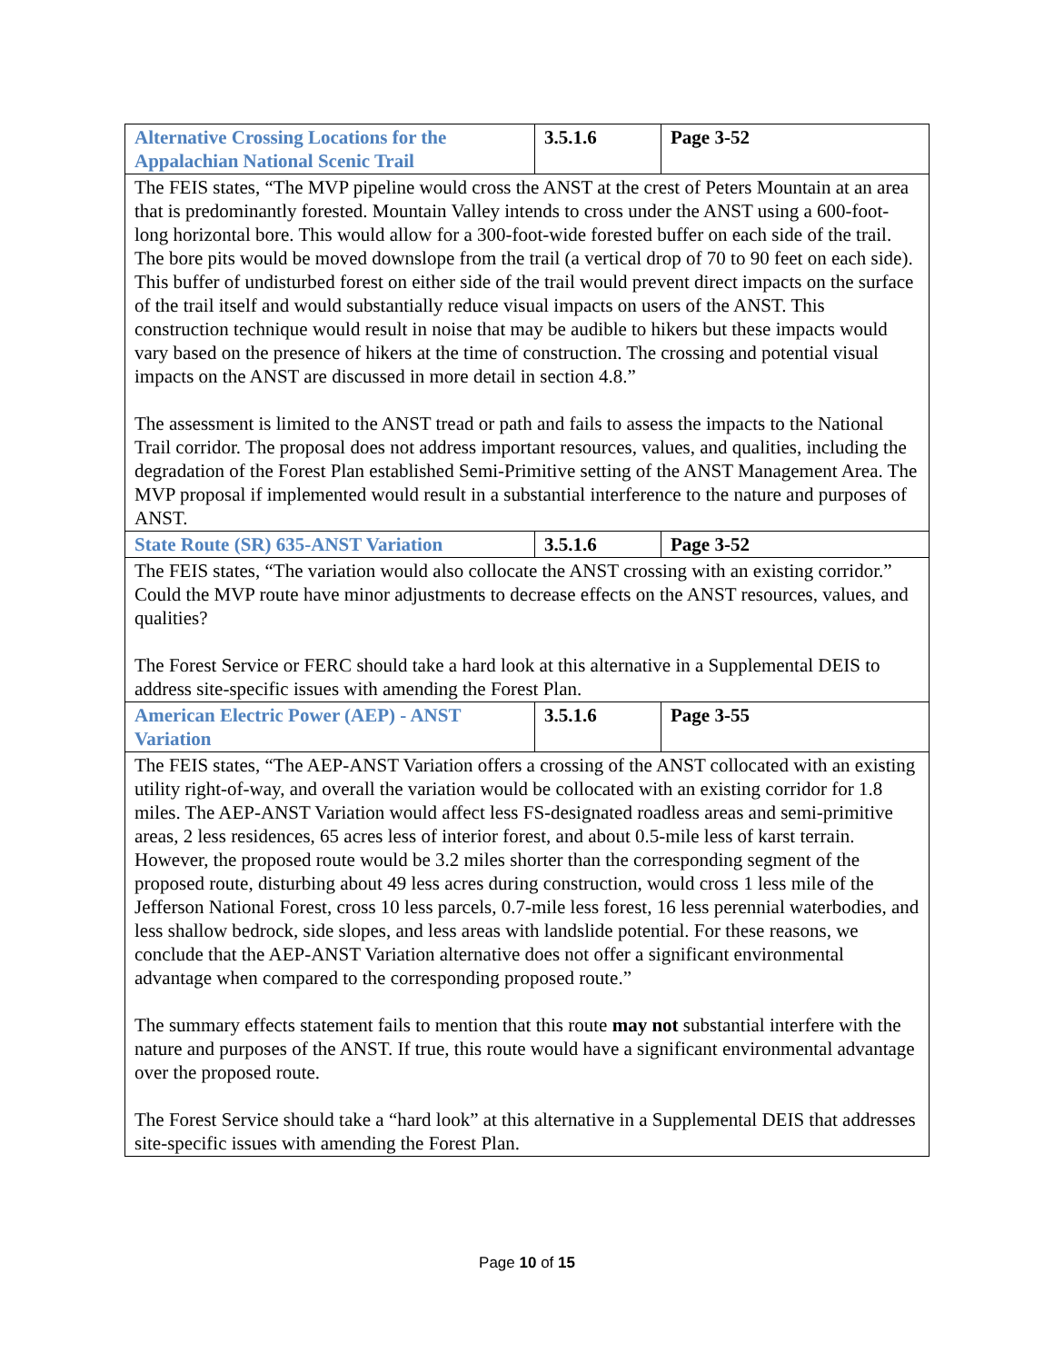| Alternative Crossing Locations for the Appalachian National Scenic Trail | 3.5.1.6 | Page 3-52 |
| The FEIS states, “The MVP pipeline would cross the ANST at the crest of Peters Mountain at an area that is predominantly forested. Mountain Valley intends to cross under the ANST using a 600-foot-long horizontal bore. This would allow for a 300-foot-wide forested buffer on each side of the trail. The bore pits would be moved downslope from the trail (a vertical drop of 70 to 90 feet on each side). This buffer of undisturbed forest on either side of the trail would prevent direct impacts on the surface of the trail itself and would substantially reduce visual impacts on users of the ANST. This construction technique would result in noise that may be audible to hikers but these impacts would vary based on the presence of hikers at the time of construction. The crossing and potential visual impacts on the ANST are discussed in more detail in section 4.8.” The assessment is limited to the ANST tread or path and fails to assess the impacts to the National Trail corridor. The proposal does not address important resources, values, and qualities, including the degradation of the Forest Plan established Semi-Primitive setting of the ANST Management Area. The MVP proposal if implemented would result in a substantial interference to the nature and purposes of ANST. | | |
| State Route (SR) 635-ANST Variation | 3.5.1.6 | Page 3-52 |
| The FEIS states, “The variation would also collocate the ANST crossing with an existing corridor.” Could the MVP route have minor adjustments to decrease effects on the ANST resources, values, and qualities? The Forest Service or FERC should take a hard look at this alternative in a Supplemental DEIS to address site-specific issues with amending the Forest Plan. | | |
| American Electric Power (AEP) - ANST Variation | 3.5.1.6 | Page 3-55 |
| The FEIS states, “The AEP-ANST Variation offers a crossing of the ANST collocated with an existing utility right-of-way, and overall the variation would be collocated with an existing corridor for 1.8 miles. The AEP-ANST Variation would affect less FS-designated roadless areas and semi-primitive areas, 2 less residences, 65 acres less of interior forest, and about 0.5-mile less of karst terrain. However, the proposed route would be 3.2 miles shorter than the corresponding segment of the proposed route, disturbing about 49 less acres during construction, would cross 1 less mile of the Jefferson National Forest, cross 10 less parcels, 0.7-mile less forest, 16 less perennial waterbodies, and less shallow bedrock, side slopes, and less areas with landslide potential. For these reasons, we conclude that the AEP-ANST Variation alternative does not offer a significant environmental advantage when compared to the corresponding proposed route.” The summary effects statement fails to mention that this route may not substantial interfere with the nature and purposes of the ANST. If true, this route would have a significant environmental advantage over the proposed route. The Forest Service should take a “hard look” at this alternative in a Supplemental DEIS that addresses site-specific issues with amending the Forest Plan. | | |
Page 10 of 15